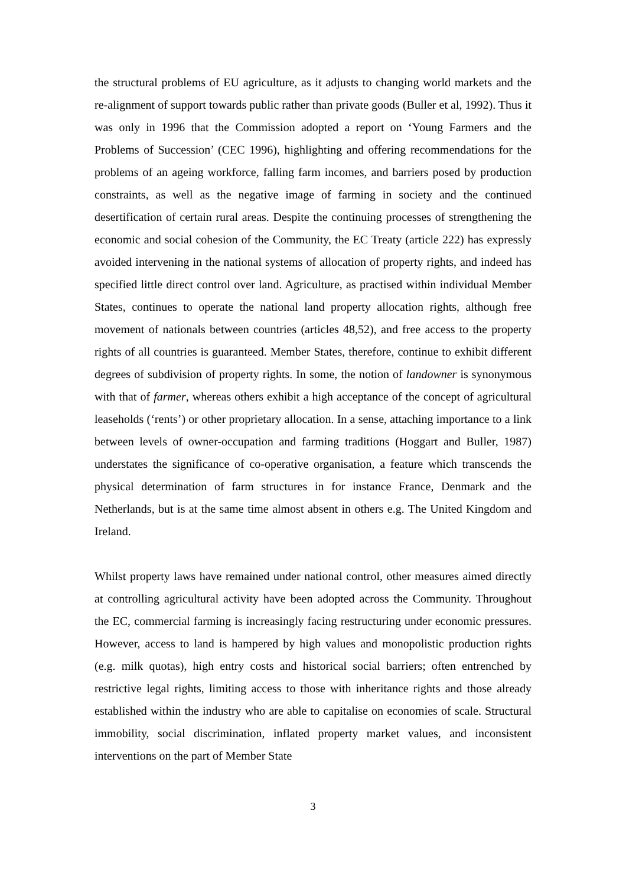the structural problems of EU agriculture, as it adjusts to changing world markets and the re-alignment of support towards public rather than private goods (Buller et al, 1992). Thus it was only in 1996 that the Commission adopted a report on ‘Young Farmers and the Problems of Succession’ (CEC 1996), highlighting and offering recommendations for the problems of an ageing workforce, falling farm incomes, and barriers posed by production constraints, as well as the negative image of farming in society and the continued desertification of certain rural areas. Despite the continuing processes of strengthening the economic and social cohesion of the Community, the EC Treaty (article 222) has expressly avoided intervening in the national systems of allocation of property rights, and indeed has specified little direct control over land. Agriculture, as practised within individual Member States, continues to operate the national land property allocation rights, although free movement of nationals between countries (articles 48,52), and free access to the property rights of all countries is guaranteed. Member States, therefore, continue to exhibit different degrees of subdivision of property rights. In some, the notion of landowner is synonymous with that of farmer, whereas others exhibit a high acceptance of the concept of agricultural leaseholds (‘rents’) or other proprietary allocation. In a sense, attaching importance to a link between levels of owner-occupation and farming traditions (Hoggart and Buller, 1987) understates the significance of co-operative organisation, a feature which transcends the physical determination of farm structures in for instance France, Denmark and the Netherlands, but is at the same time almost absent in others e.g. The United Kingdom and Ireland.
Whilst property laws have remained under national control, other measures aimed directly at controlling agricultural activity have been adopted across the Community. Throughout the EC, commercial farming is increasingly facing restructuring under economic pressures. However, access to land is hampered by high values and monopolistic production rights (e.g. milk quotas), high entry costs and historical social barriers; often entrenched by restrictive legal rights, limiting access to those with inheritance rights and those already established within the industry who are able to capitalise on economies of scale. Structural immobility, social discrimination, inflated property market values, and inconsistent interventions on the part of Member State
3